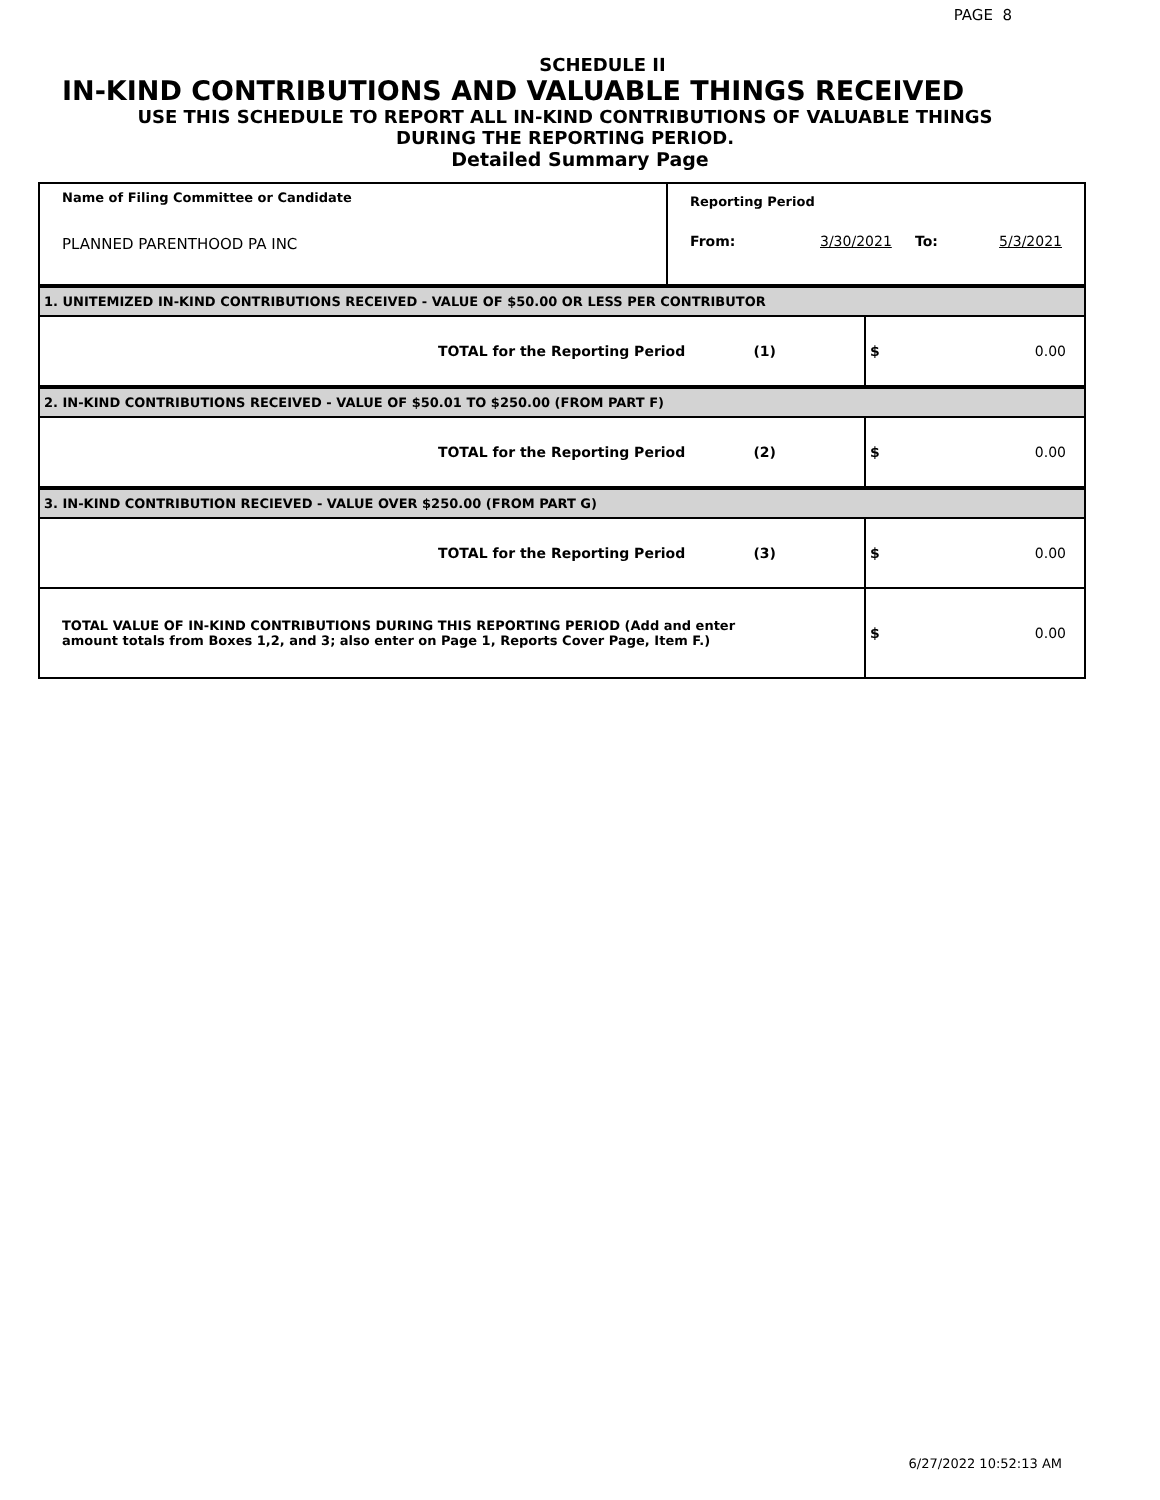PAGE 8
SCHEDULE II
IN-KIND CONTRIBUTIONS AND VALUABLE THINGS RECEIVED
USE THIS SCHEDULE TO REPORT ALL IN-KIND CONTRIBUTIONS OF VALUABLE THINGS
DURING THE REPORTING PERIOD.
Detailed Summary Page
| Name of Filing Committee or Candidate PLANNED PARENTHOOD PA INC | Reporting Period From: 3/30/2021 To: 5/3/2021 | |
| 1. UNITEMIZED IN-KIND CONTRIBUTIONS RECEIVED - VALUE OF $50.00 OR LESS PER CONTRIBUTOR | | |
| TOTAL for the Reporting Period (1) | | $ 0.00 |
| 2. IN-KIND CONTRIBUTIONS RECEIVED - VALUE OF $50.01 TO $250.00 (FROM PART F) | | |
| TOTAL for the Reporting Period (2) | | $ 0.00 |
| 3. IN-KIND CONTRIBUTION RECIEVED - VALUE OVER $250.00 (FROM PART G) | | |
| TOTAL for the Reporting Period (3) | | $ 0.00 |
| TOTAL VALUE OF IN-KIND CONTRIBUTIONS DURING THIS REPORTING PERIOD (Add and enter amount totals from Boxes 1,2, and 3; also enter on Page 1, Reports Cover Page, Item F.) | | $ 0.00 |
6/27/2022 10:52:13 AM